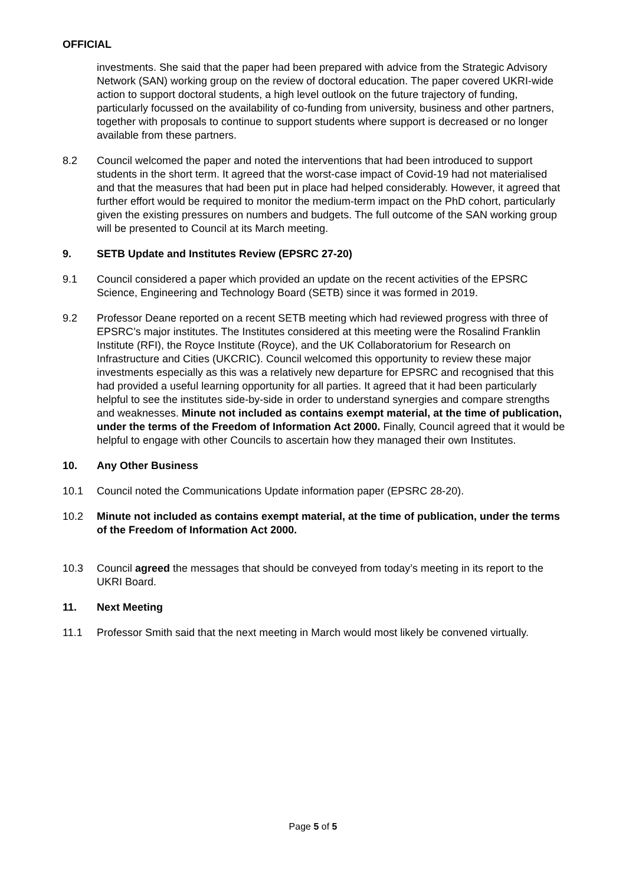OFFICIAL
investments. She said that the paper had been prepared with advice from the Strategic Advisory Network (SAN) working group on the review of doctoral education. The paper covered UKRI-wide action to support doctoral students, a high level outlook on the future trajectory of funding, particularly focussed on the availability of co-funding from university, business and other partners, together with proposals to continue to support students where support is decreased or no longer available from these partners.
8.2 Council welcomed the paper and noted the interventions that had been introduced to support students in the short term. It agreed that the worst-case impact of Covid-19 had not materialised and that the measures that had been put in place had helped considerably. However, it agreed that further effort would be required to monitor the medium-term impact on the PhD cohort, particularly given the existing pressures on numbers and budgets. The full outcome of the SAN working group will be presented to Council at its March meeting.
9. SETB Update and Institutes Review (EPSRC 27-20)
9.1 Council considered a paper which provided an update on the recent activities of the EPSRC Science, Engineering and Technology Board (SETB) since it was formed in 2019.
9.2 Professor Deane reported on a recent SETB meeting which had reviewed progress with three of EPSRC’s major institutes. The Institutes considered at this meeting were the Rosalind Franklin Institute (RFI), the Royce Institute (Royce), and the UK Collaboratorium for Research on Infrastructure and Cities (UKCRIC). Council welcomed this opportunity to review these major investments especially as this was a relatively new departure for EPSRC and recognised that this had provided a useful learning opportunity for all parties. It agreed that it had been particularly helpful to see the institutes side-by-side in order to understand synergies and compare strengths and weaknesses. Minute not included as contains exempt material, at the time of publication, under the terms of the Freedom of Information Act 2000. Finally, Council agreed that it would be helpful to engage with other Councils to ascertain how they managed their own Institutes.
10. Any Other Business
10.1 Council noted the Communications Update information paper (EPSRC 28-20).
10.2 Minute not included as contains exempt material, at the time of publication, under the terms of the Freedom of Information Act 2000.
10.3 Council agreed the messages that should be conveyed from today’s meeting in its report to the UKRI Board.
11. Next Meeting
11.1 Professor Smith said that the next meeting in March would most likely be convened virtually.
Page 5 of 5